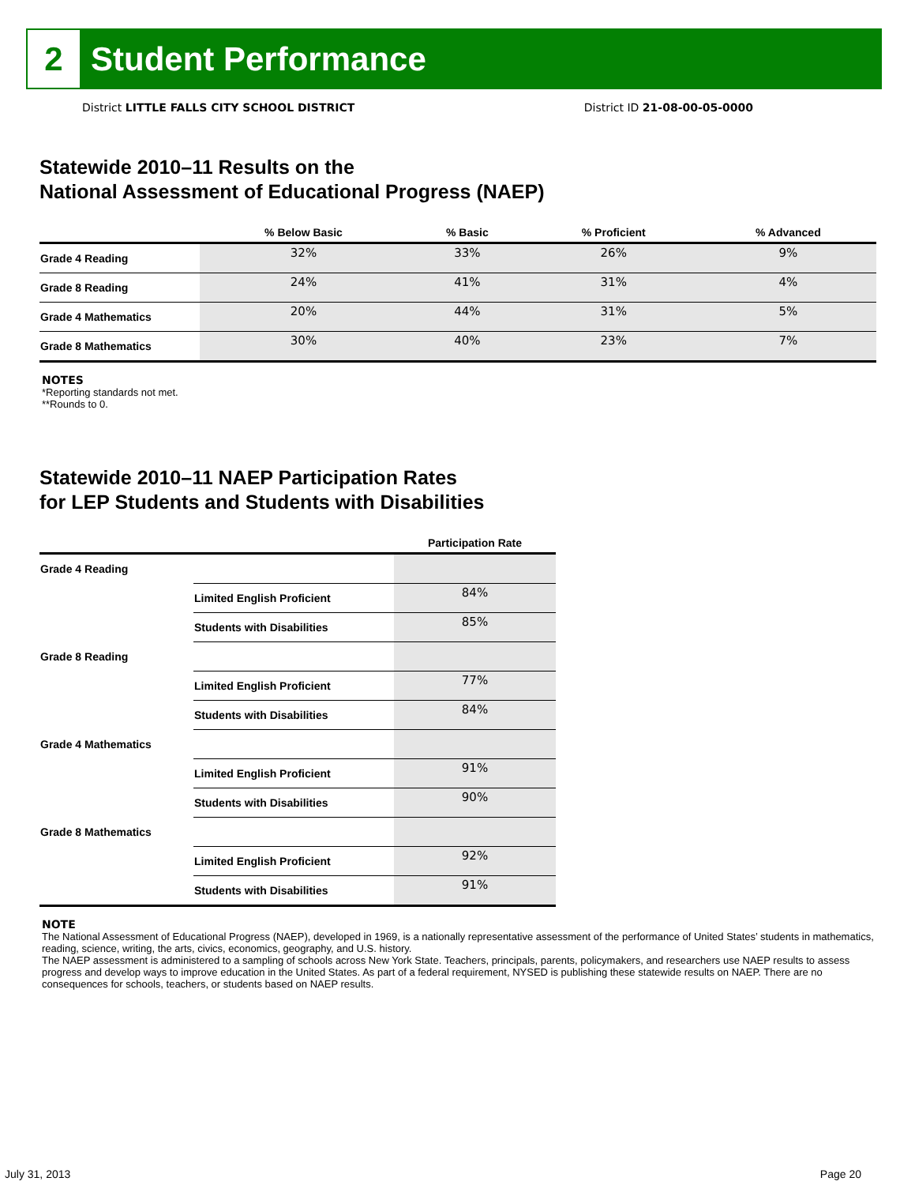2
Student Performance
District LITTLE FALLS CITY SCHOOL DISTRICT District ID 21-08-00-05-0000
Statewide 2010–11 Results on the
National Assessment of Educational Progress (NAEP)
| | % Below Basic | % Basic | % Proficient | % Advanced |
| --- | --- | --- | --- | --- |
| Grade 4 Reading | 32% | 33% | 26% | 9% |
| Grade 8 Reading | 24% | 41% | 31% | 4% |
| Grade 4 Mathematics | 20% | 44% | 31% | 5% |
| Grade 8 Mathematics | 30% | 40% | 23% | 7% |
NOTES
*Reporting standards not met.
**Rounds to 0.
Statewide 2010–11 NAEP Participation Rates
for LEP Students and Students with Disabilities
| | | Participation Rate |
| --- | --- | --- |
| Grade 4 Reading | | |
| | Limited English Proficient | 84% |
| | Students with Disabilities | 85% |
| Grade 8 Reading | | |
| | Limited English Proficient | 77% |
| | Students with Disabilities | 84% |
| Grade 4 Mathematics | | |
| | Limited English Proficient | 91% |
| | Students with Disabilities | 90% |
| Grade 8 Mathematics | | |
| | Limited English Proficient | 92% |
| | Students with Disabilities | 91% |
NOTE
The National Assessment of Educational Progress (NAEP), developed in 1969, is a nationally representative assessment of the performance of United States’ students in mathematics, reading, science, writing, the arts, civics, economics, geography, and U.S. history.
The NAEP assessment is administered to a sampling of schools across New York State. Teachers, principals, parents, policymakers, and researchers use NAEP results to assess progress and develop ways to improve education in the United States. As part of a federal requirement, NYSED is publishing these statewide results on NAEP. There are no consequences for schools, teachers, or students based on NAEP results.
July 31, 2013 Page 20